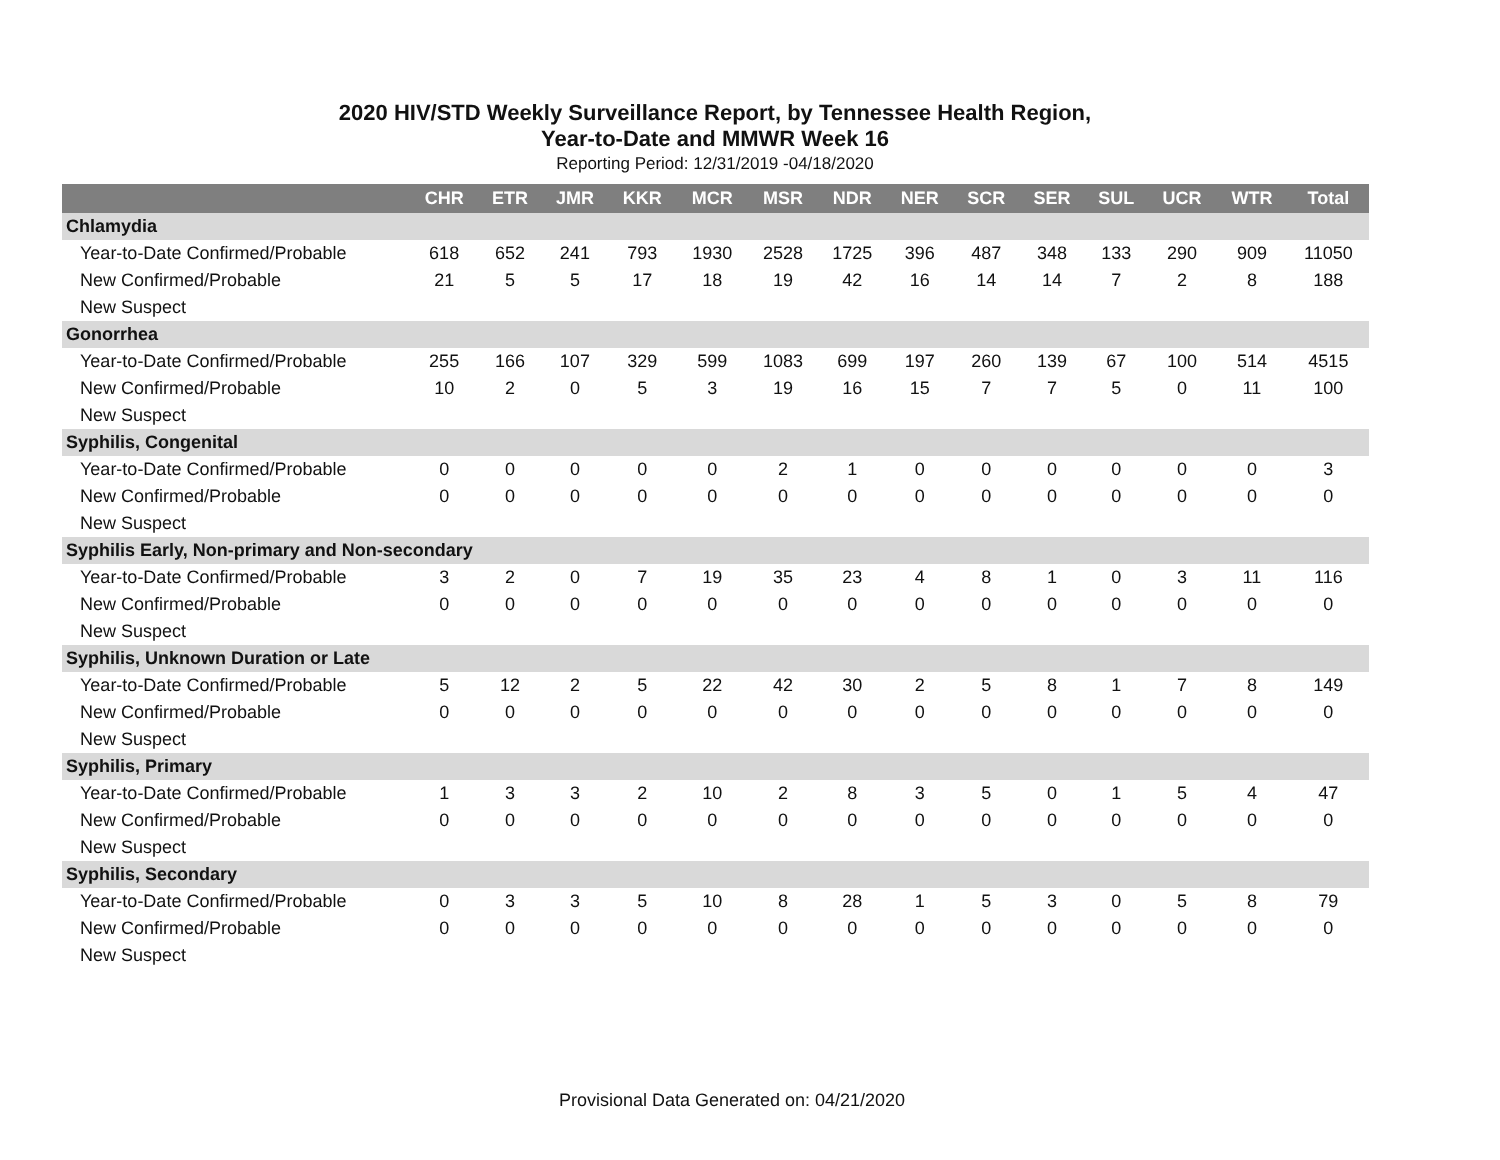2020 HIV/STD Weekly Surveillance Report, by Tennessee Health Region,
Year-to-Date and MMWR Week 16
Reporting Period: 12/31/2019 -04/18/2020
| | CHR | ETR | JMR | KKR | MCR | MSR | NDR | NER | SCR | SER | SUL | UCR | WTR | Total |
| --- | --- | --- | --- | --- | --- | --- | --- | --- | --- | --- | --- | --- | --- | --- |
| Chlamydia | | | | | | | | | | | | | | |
| Year-to-Date Confirmed/Probable | 618 | 652 | 241 | 793 | 1930 | 2528 | 1725 | 396 | 487 | 348 | 133 | 290 | 909 | 11050 |
| New Confirmed/Probable | 21 | 5 | 5 | 17 | 18 | 19 | 42 | 16 | 14 | 14 | 7 | 2 | 8 | 188 |
| New Suspect | | | | | | | | | | | | | | |
| Gonorrhea | | | | | | | | | | | | | | |
| Year-to-Date Confirmed/Probable | 255 | 166 | 107 | 329 | 599 | 1083 | 699 | 197 | 260 | 139 | 67 | 100 | 514 | 4515 |
| New Confirmed/Probable | 10 | 2 | 0 | 5 | 3 | 19 | 16 | 15 | 7 | 7 | 5 | 0 | 11 | 100 |
| New Suspect | | | | | | | | | | | | | | |
| Syphilis, Congenital | | | | | | | | | | | | | | |
| Year-to-Date Confirmed/Probable | 0 | 0 | 0 | 0 | 0 | 2 | 1 | 0 | 0 | 0 | 0 | 0 | 0 | 3 |
| New Confirmed/Probable | 0 | 0 | 0 | 0 | 0 | 0 | 0 | 0 | 0 | 0 | 0 | 0 | 0 | 0 |
| New Suspect | | | | | | | | | | | | | | |
| Syphilis Early, Non-primary and Non-secondary | | | | | | | | | | | | | | |
| Year-to-Date Confirmed/Probable | 3 | 2 | 0 | 7 | 19 | 35 | 23 | 4 | 8 | 1 | 0 | 3 | 11 | 116 |
| New Confirmed/Probable | 0 | 0 | 0 | 0 | 0 | 0 | 0 | 0 | 0 | 0 | 0 | 0 | 0 | 0 |
| New Suspect | | | | | | | | | | | | | | |
| Syphilis, Unknown Duration or Late | | | | | | | | | | | | | | |
| Year-to-Date Confirmed/Probable | 5 | 12 | 2 | 5 | 22 | 42 | 30 | 2 | 5 | 8 | 1 | 7 | 8 | 149 |
| New Confirmed/Probable | 0 | 0 | 0 | 0 | 0 | 0 | 0 | 0 | 0 | 0 | 0 | 0 | 0 | 0 |
| New Suspect | | | | | | | | | | | | | | |
| Syphilis, Primary | | | | | | | | | | | | | | |
| Year-to-Date Confirmed/Probable | 1 | 3 | 3 | 2 | 10 | 2 | 8 | 3 | 5 | 0 | 1 | 5 | 4 | 47 |
| New Confirmed/Probable | 0 | 0 | 0 | 0 | 0 | 0 | 0 | 0 | 0 | 0 | 0 | 0 | 0 | 0 |
| New Suspect | | | | | | | | | | | | | | |
| Syphilis, Secondary | | | | | | | | | | | | | | |
| Year-to-Date Confirmed/Probable | 0 | 3 | 3 | 5 | 10 | 8 | 28 | 1 | 5 | 3 | 0 | 5 | 8 | 79 |
| New Confirmed/Probable | 0 | 0 | 0 | 0 | 0 | 0 | 0 | 0 | 0 | 0 | 0 | 0 | 0 | 0 |
| New Suspect | | | | | | | | | | | | | | |
Provisional Data Generated on: 04/21/2020